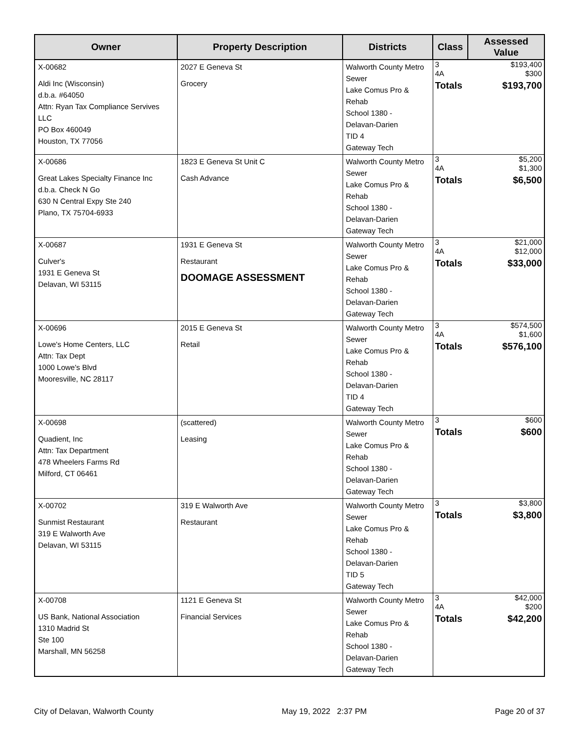| Owner | Property Description | Districts | Class | Assessed Value |
| --- | --- | --- | --- | --- |
| X-00682 Aldi Inc (Wisconsin) d.b.a. #64050 Attn: Ryan Tax Compliance Servives LLC PO Box 460049 Houston, TX 77056 | 2027 E Geneva St Grocery | Walworth County Metro Sewer Lake Comus Pro & Rehab School 1380 - Delavan-Darien TID 4 Gateway Tech | / 3 / $193,400 / / 4A / $300 / / Totals / $193,700 / | |
| X-00686 Great Lakes Specialty Finance Inc d.b.a. Check N Go 630 N Central Expy Ste 240 Plano, TX 75704-6933 | 1823 E Geneva St Unit C Cash Advance | Walworth County Metro Sewer Lake Comus Pro & Rehab School 1380 - Delavan-Darien Gateway Tech | / 3 / $5,200 / / 4A / $1,300 / / Totals / $6,500 / | |
| X-00687 Culver's 1931 E Geneva St Delavan, WI 53115 | 1931 E Geneva St Restaurant DOOMAGE ASSESSMENT | Walworth County Metro Sewer Lake Comus Pro & Rehab School 1380 - Delavan-Darien Gateway Tech | / 3 / $21,000 / / 4A / $12,000 / / Totals / $33,000 / | |
| X-00696 Lowe's Home Centers, LLC Attn: Tax Dept 1000 Lowe's Blvd Mooresville, NC 28117 | 2015 E Geneva St Retail | Walworth County Metro Sewer Lake Comus Pro & Rehab School 1380 - Delavan-Darien TID 4 Gateway Tech | / 3 / $574,500 / / 4A / $1,600 / / Totals / $576,100 / | |
| X-00698 Quadient, Inc Attn: Tax Department 478 Wheelers Farms Rd Milford, CT 06461 | (scattered) Leasing | Walworth County Metro Sewer Lake Comus Pro & Rehab School 1380 - Delavan-Darien Gateway Tech | / 3 / $600 / / Totals / $600 / | |
| X-00702 Sunmist Restaurant 319 E Walworth Ave Delavan, WI 53115 | 319 E Walworth Ave Restaurant | Walworth County Metro Sewer Lake Comus Pro & Rehab School 1380 - Delavan-Darien TID 5 Gateway Tech | / 3 / $3,800 / / Totals / $3,800 / | |
| X-00708 US Bank, National Association 1310 Madrid St Ste 100 Marshall, MN 56258 | 1121 E Geneva St Financial Services | Walworth County Metro Sewer Lake Comus Pro & Rehab School 1380 - Delavan-Darien Gateway Tech | / 3 / $42,000 / / 4A / $200 / / Totals / $42,200 / | |
City of Delavan, Walworth County May 19, 2022 2:37 PM Page 20 of 37